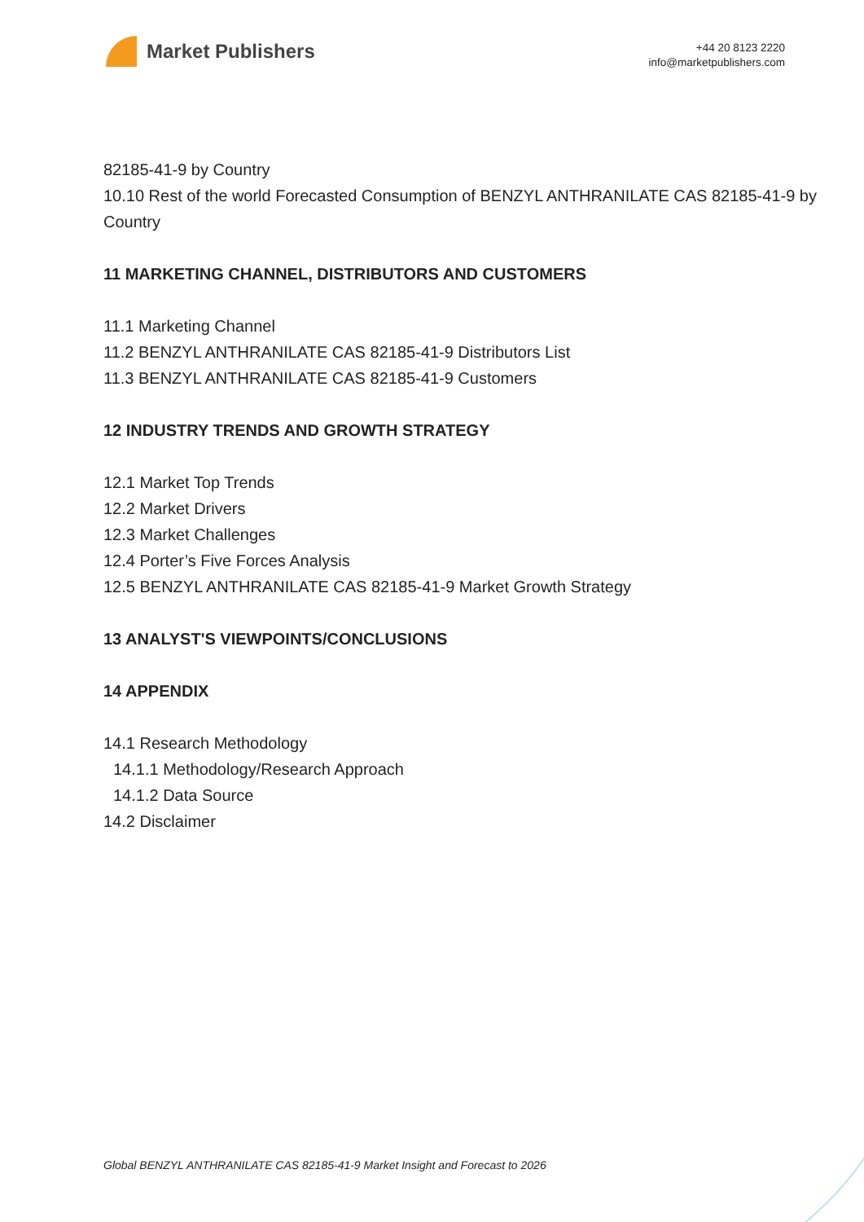Market Publishers
+44 20 8123 2220
info@marketpublishers.com
82185-41-9 by Country
10.10 Rest of the world Forecasted Consumption of BENZYL ANTHRANILATE CAS 82185-41-9 by Country
11 MARKETING CHANNEL, DISTRIBUTORS AND CUSTOMERS
11.1 Marketing Channel
11.2 BENZYL ANTHRANILATE CAS 82185-41-9 Distributors List
11.3 BENZYL ANTHRANILATE CAS 82185-41-9 Customers
12 INDUSTRY TRENDS AND GROWTH STRATEGY
12.1 Market Top Trends
12.2 Market Drivers
12.3 Market Challenges
12.4 Porter’s Five Forces Analysis
12.5 BENZYL ANTHRANILATE CAS 82185-41-9 Market Growth Strategy
13 ANALYST'S VIEWPOINTS/CONCLUSIONS
14 APPENDIX
14.1 Research Methodology
14.1.1 Methodology/Research Approach
14.1.2 Data Source
14.2 Disclaimer
Global BENZYL ANTHRANILATE CAS 82185-41-9 Market Insight and Forecast to 2026